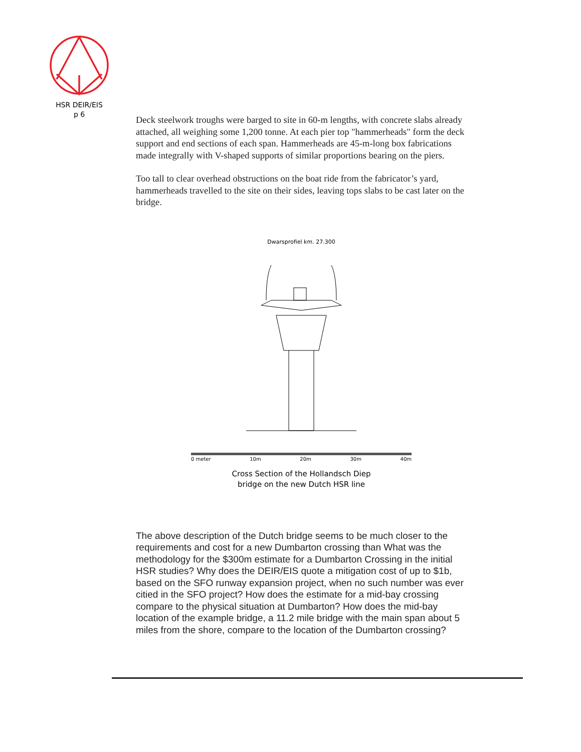HSR DEIR/EIS
p 6
Deck steelwork troughs were barged to site in 60-m lengths, with concrete slabs already attached, all weighing some 1,200 tonne. At each pier top "hammerheads" form the deck support and end sections of each span. Hammerheads are 45-m-long box fabrications made integrally with V-shaped supports of similar proportions bearing on the piers.
Too tall to clear overhead obstructions on the boat ride from the fabricator’s yard, hammerheads travelled to the site on their sides, leaving tops slabs to be cast later on the bridge.
Dwarsprofiel km. 27.300
0 meter 10m 20m 30m 40m
Cross Section of the Hollandsch Diep
bridge on the new Dutch HSR line
The above description of the Dutch bridge seems to be much closer to the requirements and cost for a new Dumbarton crossing than What was the methodology for the $300m estimate for a Dumbarton Crossing in the initial HSR studies? Why does the DEIR/EIS quote a mitigation cost of up to $1b, based on the SFO runway expansion project, when no such number was ever citied in the SFO project? How does the estimate for a mid-bay crossing compare to the physical situation at Dumbarton? How does the mid-bay location of the example bridge, a 11.2 mile bridge with the main span about 5 miles from the shore, compare to the location of the Dumbarton crossing?